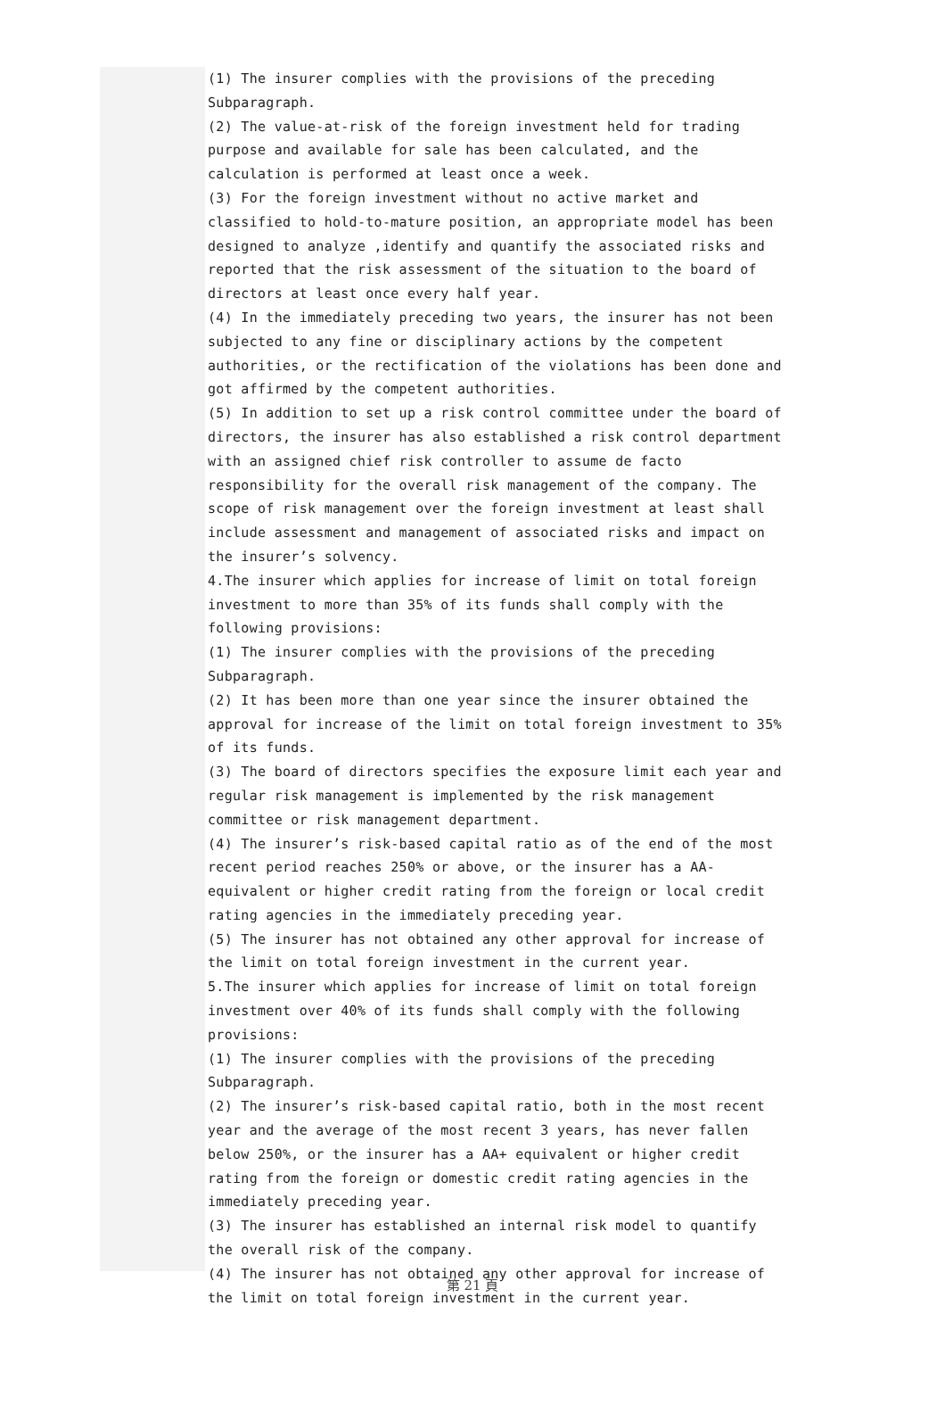(1) The insurer complies with the provisions of the preceding Subparagraph.
(2) The value-at-risk of the foreign investment held for trading purpose and available for sale has been calculated, and the calculation is performed at least once a week.
(3) For the foreign investment without no active market and classified to hold-to-mature position, an appropriate model has been designed to analyze ,identify and quantify the associated risks and reported that the risk assessment of the situation to the board of directors at least once every half year.
(4) In the immediately preceding two years, the insurer has not been subjected to any fine or disciplinary actions by the competent authorities, or the rectification of the violations has been done and got affirmed by the competent authorities.
(5) In addition to set up a risk control committee under the board of directors, the insurer has also established a risk control department with an assigned chief risk controller to assume de facto responsibility for the overall risk management of the company. The scope of risk management over the foreign investment at least shall include assessment and management of associated risks and impact on the insurer’s solvency.
4.The insurer which applies for increase of limit on total foreign investment to more than 35% of its funds shall comply with the following provisions:
(1) The insurer complies with the provisions of the preceding Subparagraph.
(2) It has been more than one year since the insurer obtained the approval for increase of the limit on total foreign investment to 35% of its funds.
(3) The board of directors specifies the exposure limit each year and regular risk management is implemented by the risk management committee or risk management department.
(4) The insurer’s risk-based capital ratio as of the end of the most recent period reaches 250% or above, or the insurer has a AA- equivalent or higher credit rating from the foreign or local credit rating agencies in the immediately preceding year.
(5) The insurer has not obtained any other approval for increase of the limit on total foreign investment in the current year.
5.The insurer which applies for increase of limit on total foreign investment over 40% of its funds shall comply with the following provisions:
(1) The insurer complies with the provisions of the preceding Subparagraph.
(2) The insurer’s risk-based capital ratio, both in the most recent year and the average of the most recent 3 years, has never fallen below 250%, or the insurer has a AA+ equivalent or higher credit rating from the foreign or domestic credit rating agencies in the immediately preceding year.
(3) The insurer has established an internal risk model to quantify the overall risk of the company.
(4) The insurer has not obtained any other approval for increase of the limit on total foreign investment in the current year.
第 21 頁